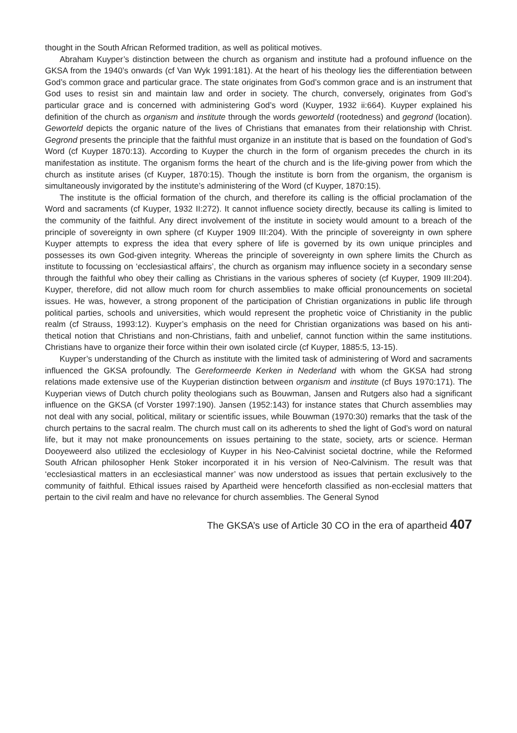thought in the South African Reformed tradition, as well as political motives.
Abraham Kuyper’s distinction between the church as organism and institute had a profound influence on the GKSA from the 1940’s onwards (cf Van Wyk 1991:181). At the heart of his theology lies the differentiation between God’s common grace and particular grace. The state originates from God’s common grace and is an instrument that God uses to resist sin and maintain law and order in society. The church, conversely, originates from God’s particular grace and is concerned with administering God’s word (Kuyper, 1932 ii:664). Kuyper explained his definition of the church as organism and institute through the words geworteld (rootedness) and gegrond (location). Geworteld depicts the organic nature of the lives of Christians that emanates from their relationship with Christ. Gegrond presents the principle that the faithful must organize in an institute that is based on the foundation of God’s Word (cf Kuyper 1870:13). According to Kuyper the church in the form of organism precedes the church in its manifestation as institute. The organism forms the heart of the church and is the life-giving power from which the church as institute arises (cf Kuyper, 1870:15). Though the institute is born from the organism, the organism is simultaneously invigorated by the institute’s administering of the Word (cf Kuyper, 1870:15).
The institute is the official formation of the church, and therefore its calling is the official proclamation of the Word and sacraments (cf Kuyper, 1932 II:272). It cannot influence society directly, because its calling is limited to the community of the faithful. Any direct involvement of the institute in society would amount to a breach of the principle of sovereignty in own sphere (cf Kuyper 1909 III:204). With the principle of sovereignty in own sphere Kuyper attempts to express the idea that every sphere of life is governed by its own unique principles and possesses its own God-given integrity. Whereas the principle of sovereignty in own sphere limits the Church as institute to focussing on ‘ecclesiastical affairs’, the church as organism may influence society in a secondary sense through the faithful who obey their calling as Christians in the various spheres of society (cf Kuyper, 1909 III:204). Kuyper, therefore, did not allow much room for church assemblies to make official pronouncements on societal issues. He was, however, a strong proponent of the participation of Christian organizations in public life through political parties, schools and universities, which would represent the prophetic voice of Christianity in the public realm (cf Strauss, 1993:12). Kuyper’s emphasis on the need for Christian organizations was based on his anti-thetical notion that Christians and non-Christians, faith and unbelief, cannot function within the same institutions. Christians have to organize their force within their own isolated circle (cf Kuyper, 1885:5, 13-15).
Kuyper’s understanding of the Church as institute with the limited task of administering of Word and sacraments influenced the GKSA profoundly. The Gereformeerde Kerken in Nederland with whom the GKSA had strong relations made extensive use of the Kuyperian distinction between organism and institute (cf Buys 1970:171). The Kuyperian views of Dutch church polity theologians such as Bouwman, Jansen and Rutgers also had a significant influence on the GKSA (cf Vorster 1997:190). Jansen (1952:143) for instance states that Church assemblies may not deal with any social, political, military or scientific issues, while Bouwman (1970:30) remarks that the task of the church pertains to the sacral realm. The church must call on its adherents to shed the light of God’s word on natural life, but it may not make pronouncements on issues pertaining to the state, society, arts or science. Herman Dooyeweerd also utilized the ecclesiology of Kuyper in his Neo-Calvinist societal doctrine, while the Reformed South African philosopher Henk Stoker incorporated it in his version of Neo-Calvinism. The result was that ‘ecclesiastical matters in an ecclesiastical manner’ was now understood as issues that pertain exclusively to the community of faithful. Ethical issues raised by Apartheid were henceforth classified as non-ecclesial matters that pertain to the civil realm and have no relevance for church assemblies. The General Synod
The GKSA’s use of Article 30 CO in the era of apartheid 407